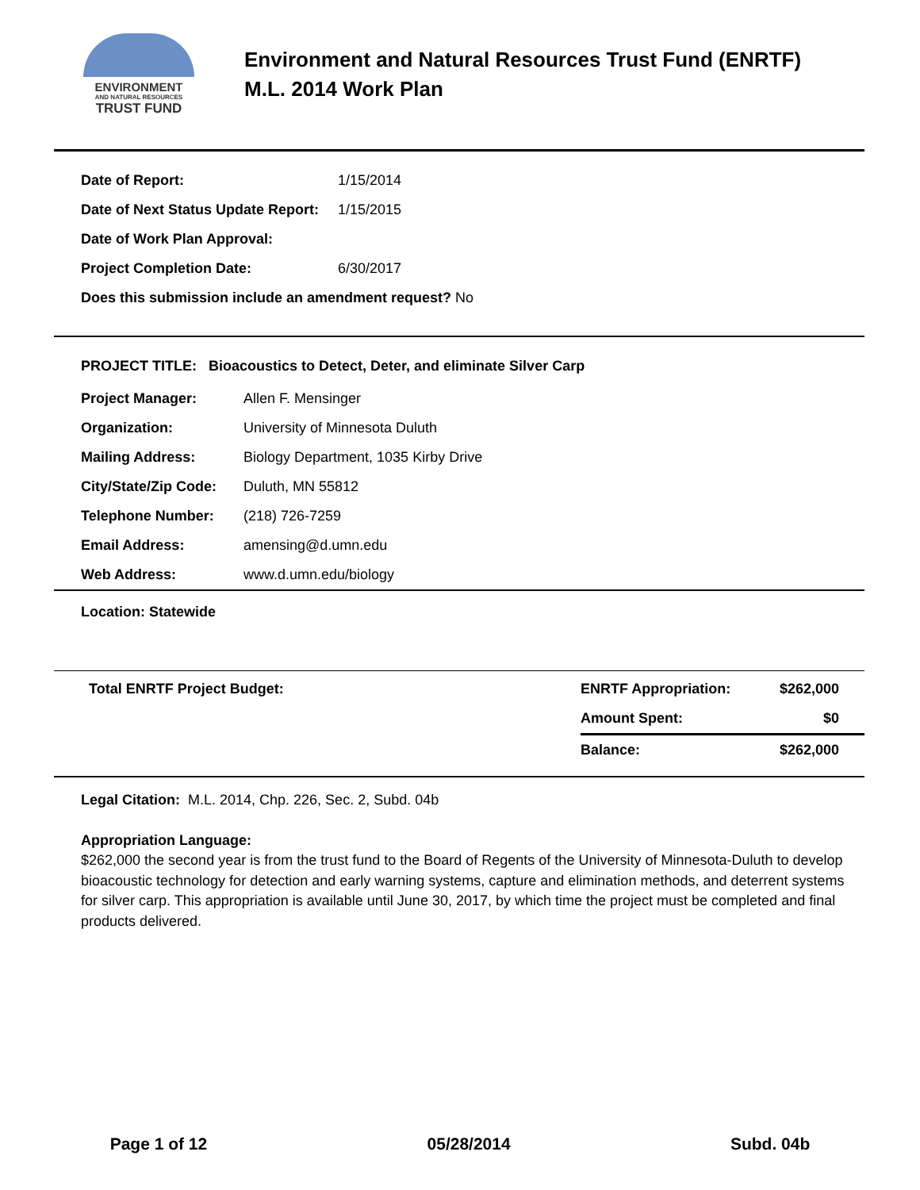ENVIRONMENT
AND NATURAL RESOURCES
TRUST FUND
Environment and Natural Resources Trust Fund (ENRTF)
M.L. 2014 Work Plan
| Date of Report: | 1/15/2014 |
| Date of Next Status Update Report: | 1/15/2015 |
| Date of Work Plan Approval: | |
| Project Completion Date: | 6/30/2017 |
| Does this submission include an amendment request? No | |
PROJECT TITLE: Bioacoustics to Detect, Deter, and eliminate Silver Carp
| Project Manager: | Allen F. Mensinger |
| Organization: | University of Minnesota Duluth |
| Mailing Address: | Biology Department, 1035 Kirby Drive |
| City/State/Zip Code: | Duluth, MN 55812 |
| Telephone Number: | (218) 726-7259 |
| Email Address: | amensing@d.umn.edu |
| Web Address: | www.d.umn.edu/biology |
Location: Statewide
| Total ENRTF Project Budget: | ENRTF Appropriation: | $262,000 |
| | Amount Spent: | $0 |
| | Balance: | $262,000 |
Legal Citation: M.L. 2014, Chp. 226, Sec. 2, Subd. 04b
Appropriation Language:
$262,000 the second year is from the trust fund to the Board of Regents of the University of Minnesota-Duluth to develop bioacoustic technology for detection and early warning systems, capture and elimination methods, and deterrent systems for silver carp. This appropriation is available until June 30, 2017, by which time the project must be completed and final products delivered.
Page 1 of 12 05/28/2014 Subd. 04b